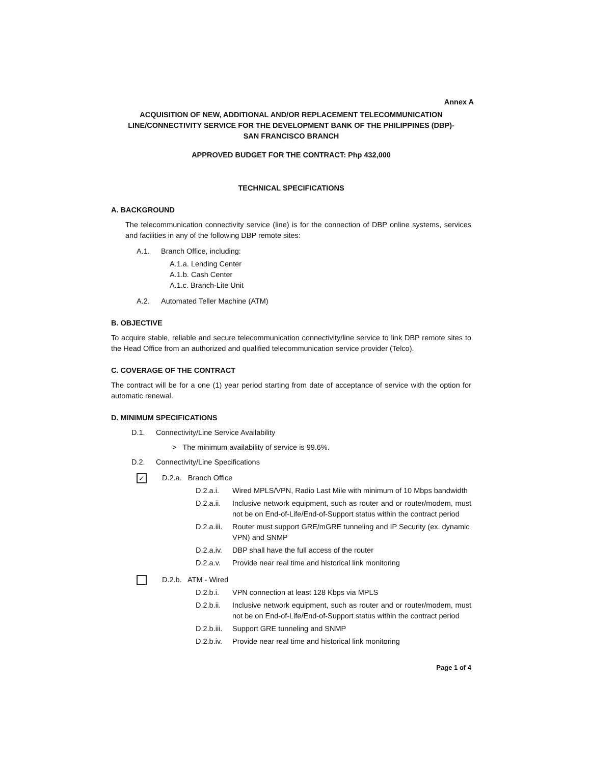Annex A
ACQUISITION OF NEW, ADDITIONAL AND/OR REPLACEMENT TELECOMMUNICATION LINE/CONNECTIVITY SERVICE FOR THE DEVELOPMENT BANK OF THE PHILIPPINES (DBP)-
SAN FRANCISCO BRANCH
APPROVED BUDGET FOR THE CONTRACT: Php 432,000
TECHNICAL SPECIFICATIONS
A. BACKGROUND
The telecommunication connectivity service (line) is for the connection of DBP online systems, services and facilities in any of the following DBP remote sites:
A.1. Branch Office, including:
A.1.a. Lending Center
A.1.b. Cash Center
A.1.c. Branch-Lite Unit
A.2. Automated Teller Machine (ATM)
B. OBJECTIVE
To acquire stable, reliable and secure telecommunication connectivity/line service to link DBP remote sites to the Head Office from an authorized and qualified telecommunication service provider (Telco).
C. COVERAGE OF THE CONTRACT
The contract will be for a one (1) year period starting from date of acceptance of service with the option for automatic renewal.
D. MINIMUM SPECIFICATIONS
D.1. Connectivity/Line Service Availability
> The minimum availability of service is 99.6%.
D.2. Connectivity/Line Specifications
✓ D.2.a. Branch Office
D.2.a.i. Wired MPLS/VPN, Radio Last Mile with minimum of 10 Mbps bandwidth
D.2.a.ii.
Inclusive network equipment, such as router and or router/modem, must not be on End-of-Life/End-of-Support status within the contract period
D.2.a.iii. Router must support GRE/mGRE tunneling and IP Security (ex. dynamic VPN) and SNMP
D.2.a.iv. DBP shall have the full access of the router
D.2.a.v. Provide near real time and historical link monitoring
D.2.b. ATM - Wired
D.2.b.i. VPN connection at least 128 Kbps via MPLS
D.2.b.ii.
Inclusive network equipment, such as router and or router/modem, must not be on End-of-Life/End-of-Support status within the contract period
D.2.b.iii. Support GRE tunneling and SNMP
D.2.b.iv. Provide near real time and historical link monitoring
Page 1 of 4